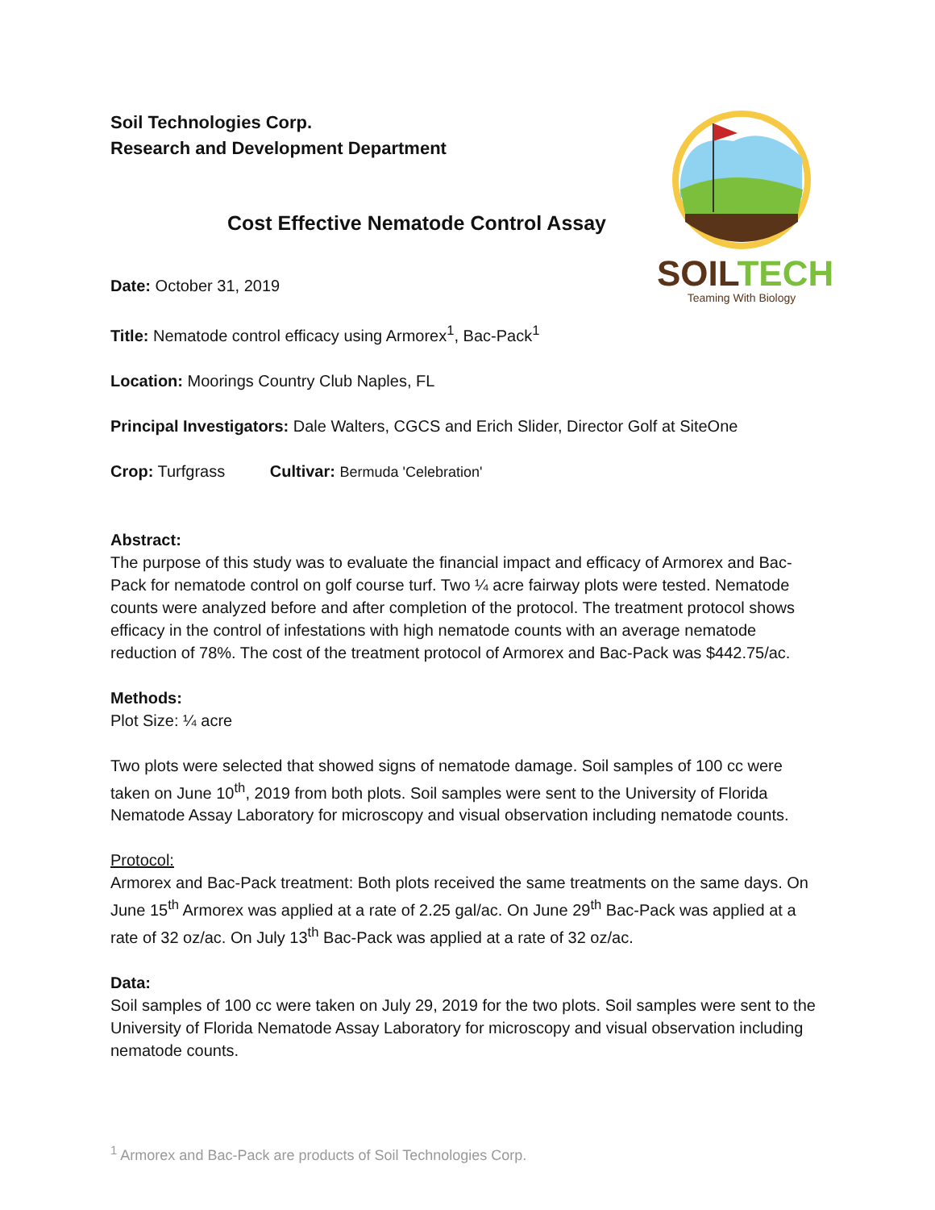SOIL TECH
Teaming With Biology
Soil Technologies Corp.
Research and Development Department
Cost Effective Nematode Control Assay
Date: October 31, 2019
Title: Nematode control efficacy using Armorex<sup>1</sup>, Bac-Pack<sup>1</sup>
Location: Moorings Country Club Naples, FL
Principal Investigators: Dale Walters, CGCS and Erich Slider, Director Golf at SiteOne
Crop: Turfgrass Cultivar: Bermuda 'Celebration'
Abstract:
The purpose of this study was to evaluate the financial impact and efficacy of Armorex and Bac-Pack for nematode control on golf course turf. Two ¼ acre fairway plots were tested. Nematode counts were analyzed before and after completion of the protocol. The treatment protocol shows efficacy in the control of infestations with high nematode counts with an average nematode reduction of 78%. The cost of the treatment protocol of Armorex and Bac-Pack was $442.75/ac.
Methods:
Plot Size: ¼ acre
Two plots were selected that showed signs of nematode damage. Soil samples of 100 cc were taken on June 10<sup>th</sup>, 2019 from both plots. Soil samples were sent to the University of Florida Nematode Assay Laboratory for microscopy and visual observation including nematode counts.
Protocol:
Armorex and Bac-Pack treatment: Both plots received the same treatments on the same days. On June 15<sup>th</sup> Armorex was applied at a rate of 2.25 gal/ac. On June 29<sup>th</sup> Bac-Pack was applied at a rate of 32 oz/ac. On July 13<sup>th</sup> Bac-Pack was applied at a rate of 32 oz/ac.
Data:
Soil samples of 100 cc were taken on July 29, 2019 for the two plots. Soil samples were sent to the University of Florida Nematode Assay Laboratory for microscopy and visual observation including nematode counts.
<sup>1</sup> Armorex and Bac-Pack are products of Soil Technologies Corp.